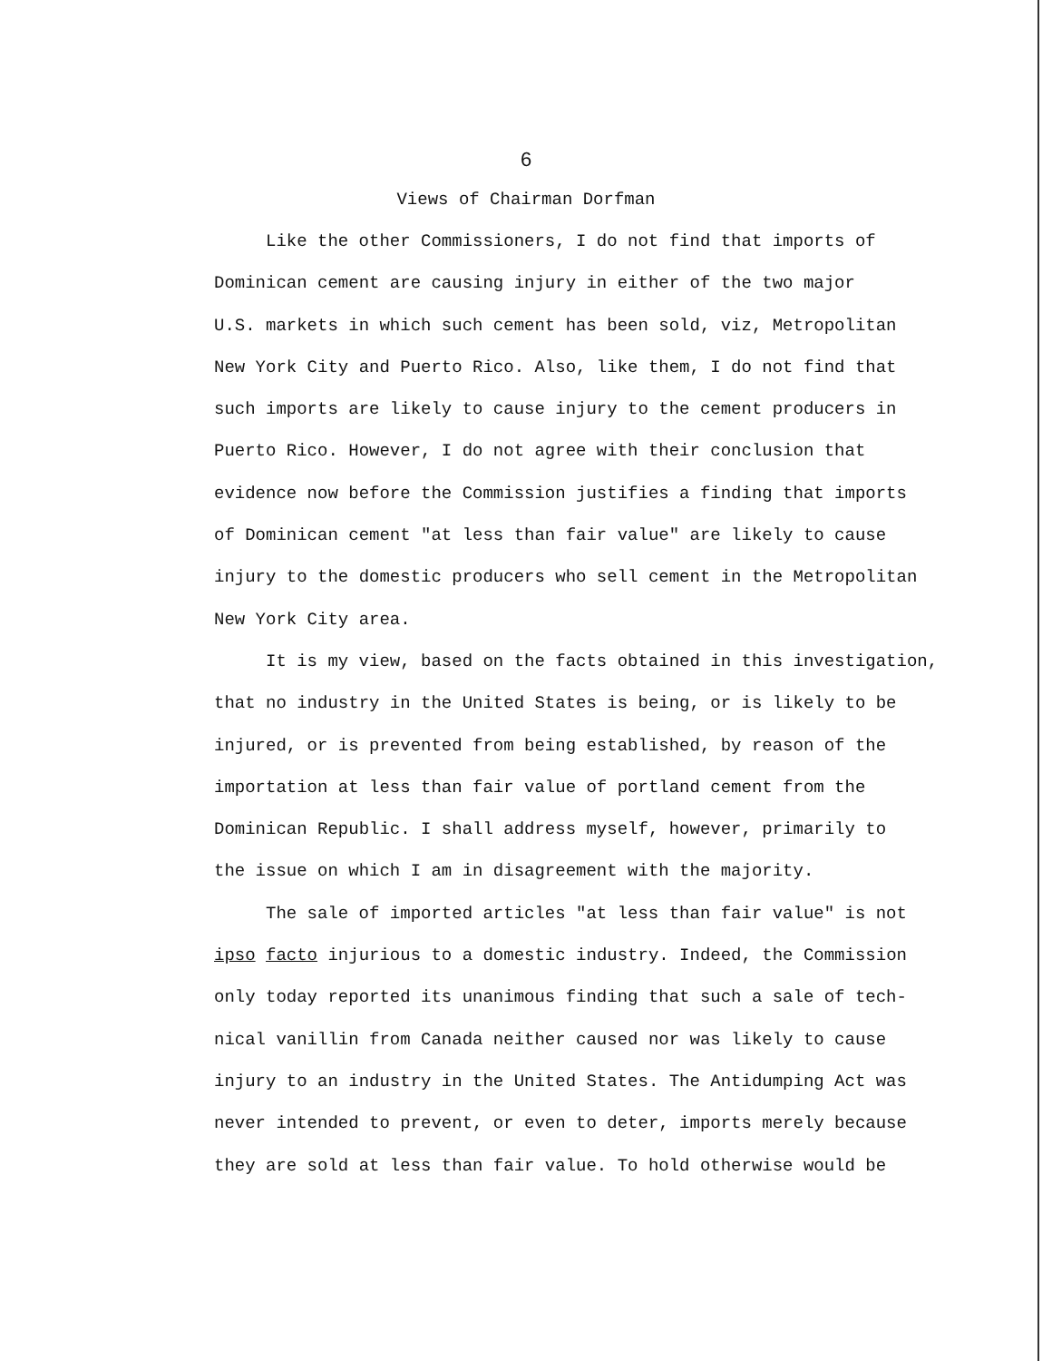6
Views of Chairman Dorfman
Like the other Commissioners, I do not find that imports of
Dominican cement are causing injury in either of the two major
U.S. markets in which such cement has been sold, viz, Metropolitan
New York City and Puerto Rico. Also, like them, I do not find that
such imports are likely to cause injury to the cement producers in
Puerto Rico. However, I do not agree with their conclusion that
evidence now before the Commission justifies a finding that imports
of Dominican cement "at less than fair value" are likely to cause
injury to the domestic producers who sell cement in the Metropolitan
New York City area.
It is my view, based on the facts obtained in this investigation,
that no industry in the United States is being, or is likely to be
injured, or is prevented from being established, by reason of the
importation at less than fair value of portland cement from the
Dominican Republic. I shall address myself, however, primarily to
the issue on which I am in disagreement with the majority.
The sale of imported articles "at less than fair value" is not
ipso facto injurious to a domestic industry. Indeed, the Commission
only today reported its unanimous finding that such a sale of tech-
nical vanillin from Canada neither caused nor was likely to cause
injury to an industry in the United States. The Antidumping Act was
never intended to prevent, or even to deter, imports merely because
they are sold at less than fair value. To hold otherwise would be